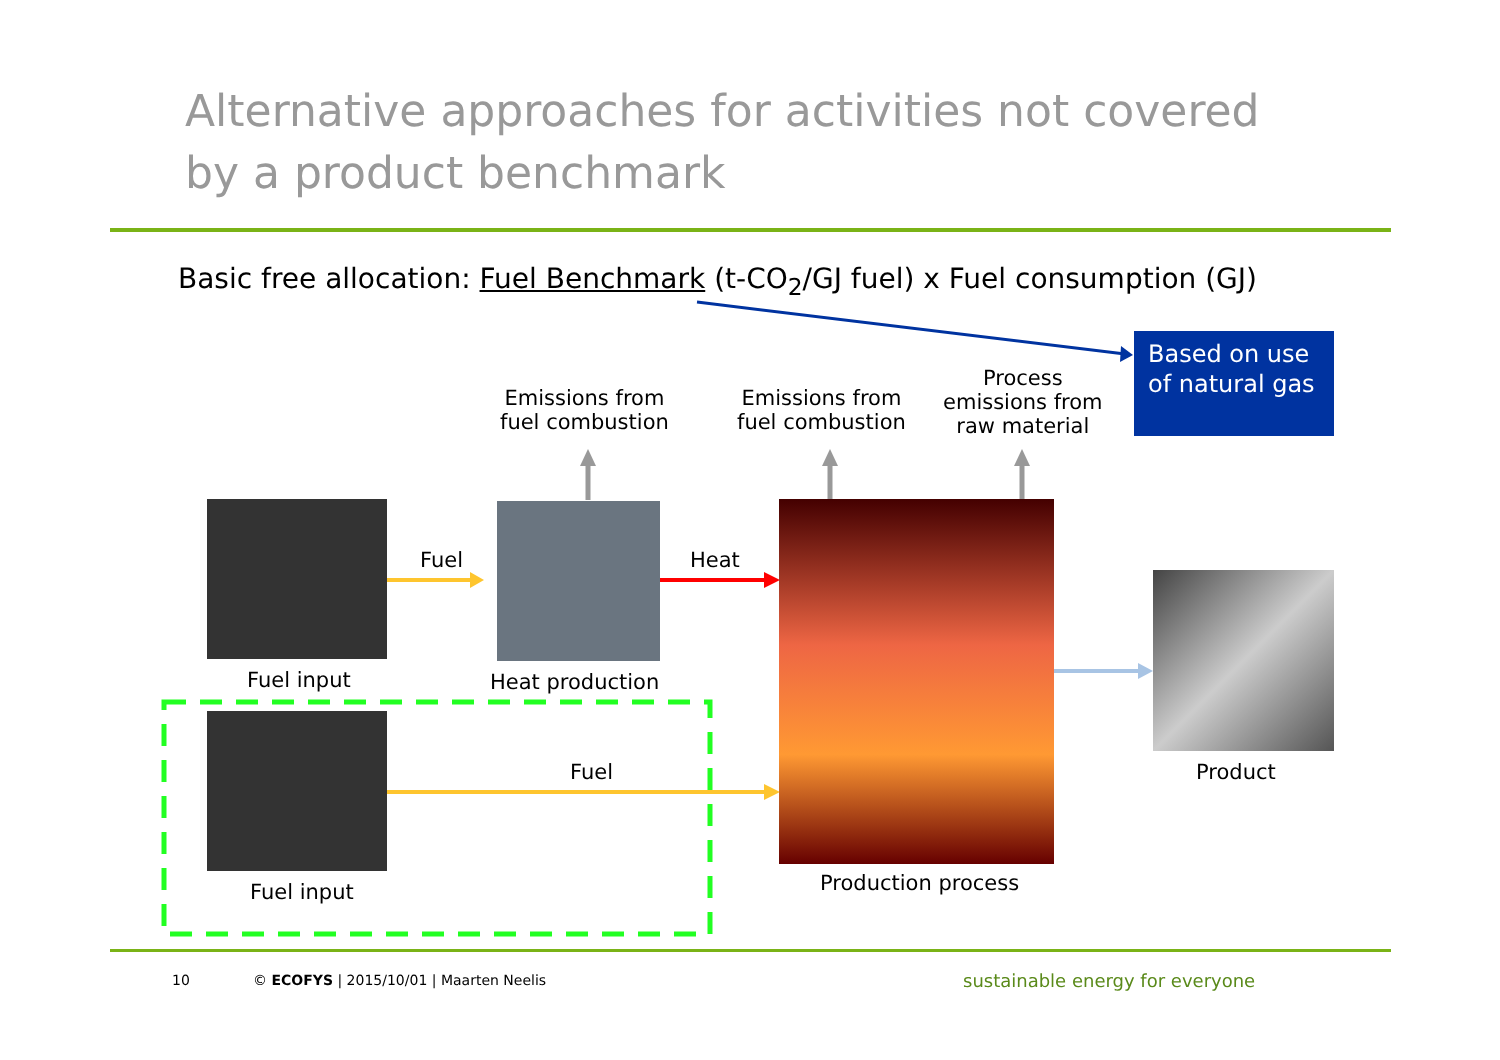Alternative approaches for activities not covered
by a product benchmark
Basic free allocation: Fuel Benchmark (t-CO<sub>2</sub>/GJ fuel) x Fuel consumption (GJ)
Based on use of natural gas
Emissions from
fuel combustion
Emissions from
fuel combustion
Process
emissions from
raw material
Fuel Heat
Fuel input Heat production
Fuel Product
Production process
Fuel input
10 © ECOFYS | 2015/10/01 | Maarten Neelis sustainable energy for everyone